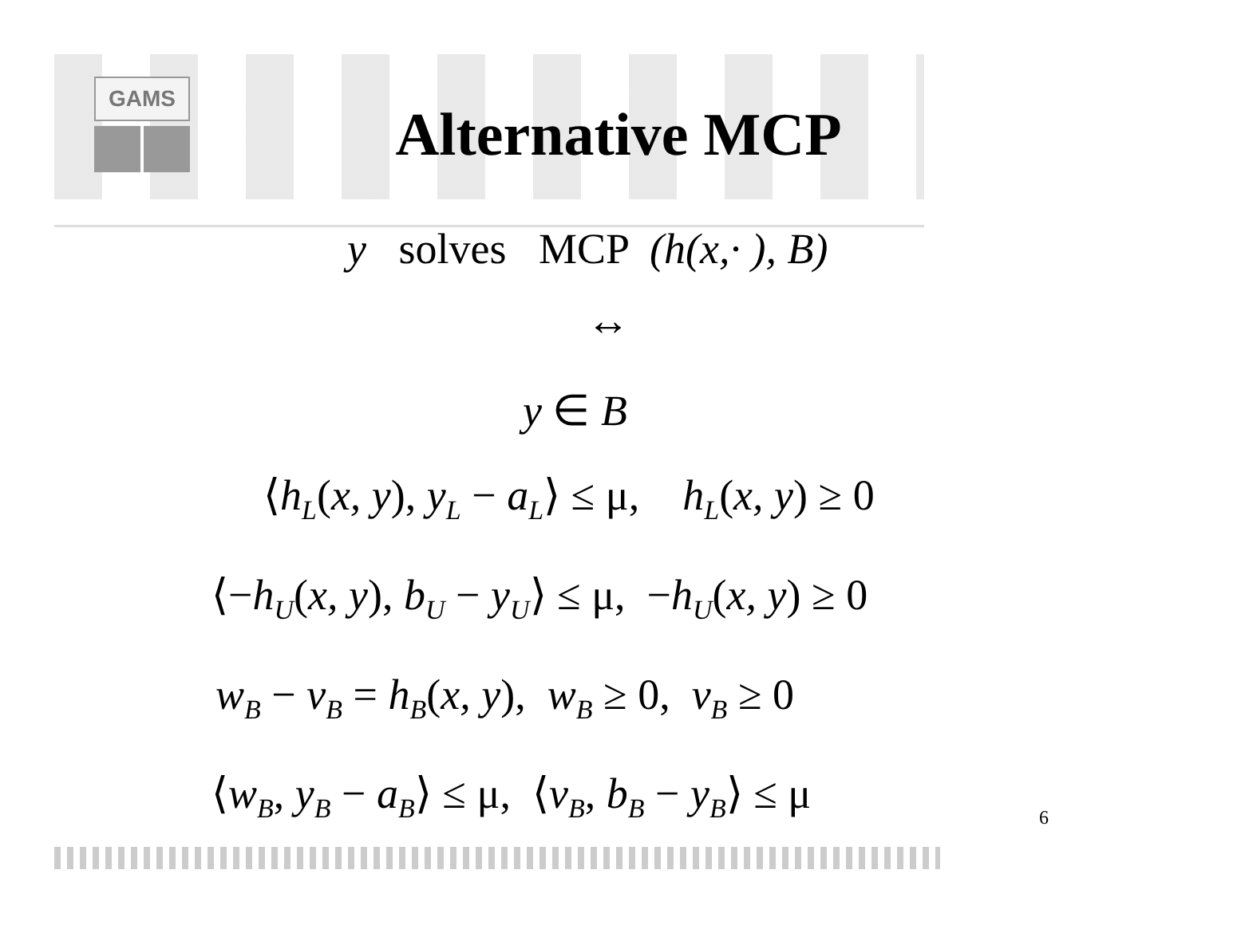GAMS
Alternative MCP
y solves MCP (h(x,· ), B)
↔
y ∈ B
⟨h<sub>L</sub>(x, y), y<sub>L</sub> − a<sub>L</sub>⟩ ≤ μ, h<sub>L</sub>(x, y) ≥ 0
⟨−h<sub>U</sub>(x, y), b<sub>U</sub> − y<sub>U</sub>⟩ ≤ μ, −h<sub>U</sub>(x, y) ≥ 0
w<sub>B</sub> − v<sub>B</sub> = h<sub>B</sub>(x, y), w<sub>B</sub> ≥ 0, v<sub>B</sub> ≥ 0
⟨w<sub>B</sub>, y<sub>B</sub> − a<sub>B</sub>⟩ ≤ μ, ⟨v<sub>B</sub>, b<sub>B</sub> − y<sub>B</sub>⟩ ≤ μ
6